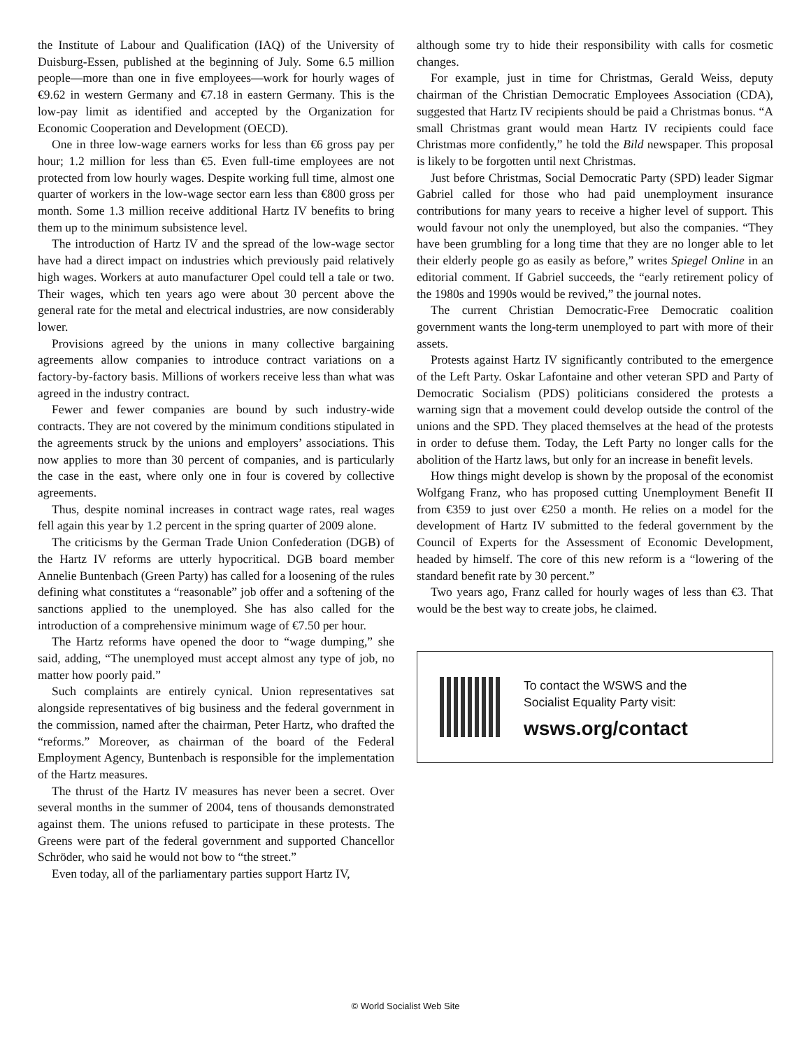the Institute of Labour and Qualification (IAQ) of the University of Duisburg-Essen, published at the beginning of July. Some 6.5 million people—more than one in five employees—work for hourly wages of €9.62 in western Germany and €7.18 in eastern Germany. This is the low-pay limit as identified and accepted by the Organization for Economic Cooperation and Development (OECD).
One in three low-wage earners works for less than €6 gross pay per hour; 1.2 million for less than €5. Even full-time employees are not protected from low hourly wages. Despite working full time, almost one quarter of workers in the low-wage sector earn less than €800 gross per month. Some 1.3 million receive additional Hartz IV benefits to bring them up to the minimum subsistence level.
The introduction of Hartz IV and the spread of the low-wage sector have had a direct impact on industries which previously paid relatively high wages. Workers at auto manufacturer Opel could tell a tale or two. Their wages, which ten years ago were about 30 percent above the general rate for the metal and electrical industries, are now considerably lower.
Provisions agreed by the unions in many collective bargaining agreements allow companies to introduce contract variations on a factory-by-factory basis. Millions of workers receive less than what was agreed in the industry contract.
Fewer and fewer companies are bound by such industry-wide contracts. They are not covered by the minimum conditions stipulated in the agreements struck by the unions and employers’ associations. This now applies to more than 30 percent of companies, and is particularly the case in the east, where only one in four is covered by collective agreements.
Thus, despite nominal increases in contract wage rates, real wages fell again this year by 1.2 percent in the spring quarter of 2009 alone.
The criticisms by the German Trade Union Confederation (DGB) of the Hartz IV reforms are utterly hypocritical. DGB board member Annelie Buntenbach (Green Party) has called for a loosening of the rules defining what constitutes a “reasonable” job offer and a softening of the sanctions applied to the unemployed. She has also called for the introduction of a comprehensive minimum wage of €7.50 per hour.
The Hartz reforms have opened the door to “wage dumping,” she said, adding, “The unemployed must accept almost any type of job, no matter how poorly paid.”
Such complaints are entirely cynical. Union representatives sat alongside representatives of big business and the federal government in the commission, named after the chairman, Peter Hartz, who drafted the “reforms.” Moreover, as chairman of the board of the Federal Employment Agency, Buntenbach is responsible for the implementation of the Hartz measures.
The thrust of the Hartz IV measures has never been a secret. Over several months in the summer of 2004, tens of thousands demonstrated against them. The unions refused to participate in these protests. The Greens were part of the federal government and supported Chancellor Schröder, who said he would not bow to “the street.”
Even today, all of the parliamentary parties support Hartz IV,
although some try to hide their responsibility with calls for cosmetic changes.
For example, just in time for Christmas, Gerald Weiss, deputy chairman of the Christian Democratic Employees Association (CDA), suggested that Hartz IV recipients should be paid a Christmas bonus. “A small Christmas grant would mean Hartz IV recipients could face Christmas more confidently,” he told the Bild newspaper. This proposal is likely to be forgotten until next Christmas.
Just before Christmas, Social Democratic Party (SPD) leader Sigmar Gabriel called for those who had paid unemployment insurance contributions for many years to receive a higher level of support. This would favour not only the unemployed, but also the companies. “They have been grumbling for a long time that they are no longer able to let their elderly people go as easily as before,” writes Spiegel Online in an editorial comment. If Gabriel succeeds, the “early retirement policy of the 1980s and 1990s would be revived,” the journal notes.
The current Christian Democratic-Free Democratic coalition government wants the long-term unemployed to part with more of their assets.
Protests against Hartz IV significantly contributed to the emergence of the Left Party. Oskar Lafontaine and other veteran SPD and Party of Democratic Socialism (PDS) politicians considered the protests a warning sign that a movement could develop outside the control of the unions and the SPD. They placed themselves at the head of the protests in order to defuse them. Today, the Left Party no longer calls for the abolition of the Hartz laws, but only for an increase in benefit levels.
How things might develop is shown by the proposal of the economist Wolfgang Franz, who has proposed cutting Unemployment Benefit II from €359 to just over €250 a month. He relies on a model for the development of Hartz IV submitted to the federal government by the Council of Experts for the Assessment of Economic Development, headed by himself. The core of this new reform is a “lowering of the standard benefit rate by 30 percent.”
Two years ago, Franz called for hourly wages of less than €3. That would be the best way to create jobs, he claimed.
To contact the WSWS and the
Socialist Equality Party visit:
wsws.org/contact
© World Socialist Web Site